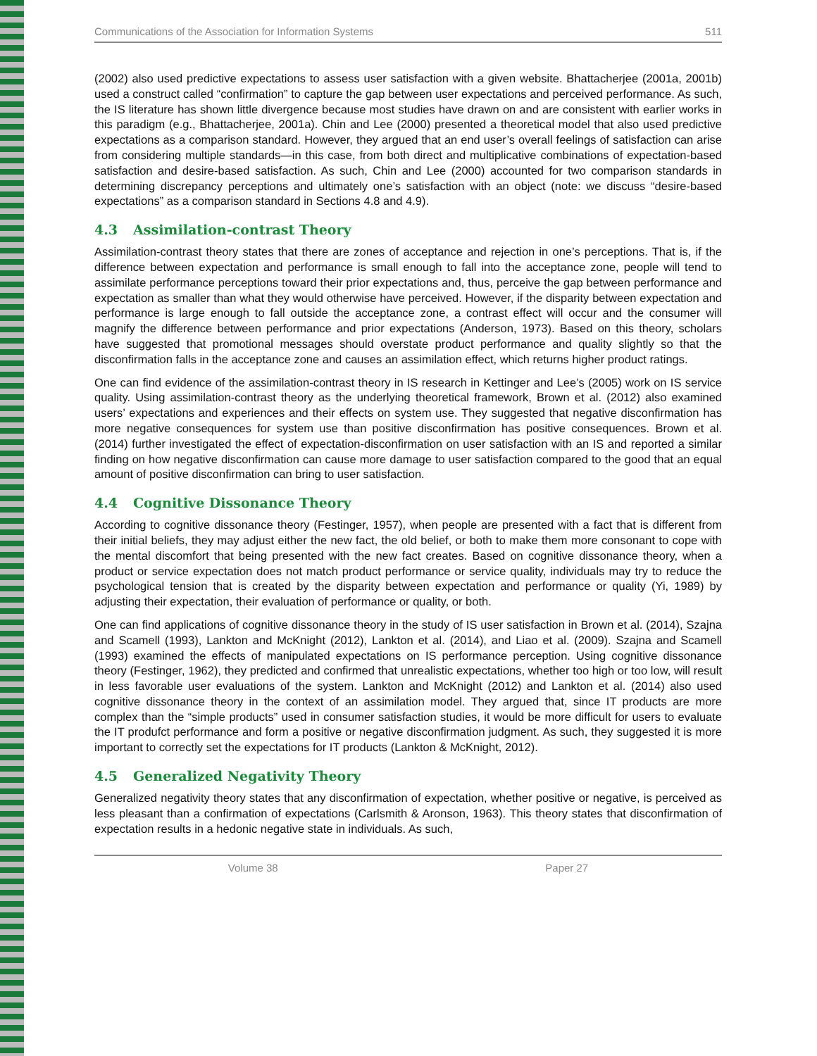Communications of the Association for Information Systems 511
(2002) also used predictive expectations to assess user satisfaction with a given website. Bhattacherjee (2001a, 2001b) used a construct called “confirmation” to capture the gap between user expectations and perceived performance. As such, the IS literature has shown little divergence because most studies have drawn on and are consistent with earlier works in this paradigm (e.g., Bhattacherjee, 2001a). Chin and Lee (2000) presented a theoretical model that also used predictive expectations as a comparison standard. However, they argued that an end user’s overall feelings of satisfaction can arise from considering multiple standards—in this case, from both direct and multiplicative combinations of expectation-based satisfaction and desire-based satisfaction. As such, Chin and Lee (2000) accounted for two comparison standards in determining discrepancy perceptions and ultimately one’s satisfaction with an object (note: we discuss “desire-based expectations” as a comparison standard in Sections 4.8 and 4.9).
4.3 Assimilation-contrast Theory
Assimilation-contrast theory states that there are zones of acceptance and rejection in one’s perceptions. That is, if the difference between expectation and performance is small enough to fall into the acceptance zone, people will tend to assimilate performance perceptions toward their prior expectations and, thus, perceive the gap between performance and expectation as smaller than what they would otherwise have perceived. However, if the disparity between expectation and performance is large enough to fall outside the acceptance zone, a contrast effect will occur and the consumer will magnify the difference between performance and prior expectations (Anderson, 1973). Based on this theory, scholars have suggested that promotional messages should overstate product performance and quality slightly so that the disconfirmation falls in the acceptance zone and causes an assimilation effect, which returns higher product ratings.
One can find evidence of the assimilation-contrast theory in IS research in Kettinger and Lee’s (2005) work on IS service quality. Using assimilation-contrast theory as the underlying theoretical framework, Brown et al. (2012) also examined users’ expectations and experiences and their effects on system use. They suggested that negative disconfirmation has more negative consequences for system use than positive disconfirmation has positive consequences. Brown et al. (2014) further investigated the effect of expectation-disconfirmation on user satisfaction with an IS and reported a similar finding on how negative disconfirmation can cause more damage to user satisfaction compared to the good that an equal amount of positive disconfirmation can bring to user satisfaction.
4.4 Cognitive Dissonance Theory
According to cognitive dissonance theory (Festinger, 1957), when people are presented with a fact that is different from their initial beliefs, they may adjust either the new fact, the old belief, or both to make them more consonant to cope with the mental discomfort that being presented with the new fact creates. Based on cognitive dissonance theory, when a product or service expectation does not match product performance or service quality, individuals may try to reduce the psychological tension that is created by the disparity between expectation and performance or quality (Yi, 1989) by adjusting their expectation, their evaluation of performance or quality, or both.
One can find applications of cognitive dissonance theory in the study of IS user satisfaction in Brown et al. (2014), Szajna and Scamell (1993), Lankton and McKnight (2012), Lankton et al. (2014), and Liao et al. (2009). Szajna and Scamell (1993) examined the effects of manipulated expectations on IS performance perception. Using cognitive dissonance theory (Festinger, 1962), they predicted and confirmed that unrealistic expectations, whether too high or too low, will result in less favorable user evaluations of the system. Lankton and McKnight (2012) and Lankton et al. (2014) also used cognitive dissonance theory in the context of an assimilation model. They argued that, since IT products are more complex than the “simple products” used in consumer satisfaction studies, it would be more difficult for users to evaluate the IT produfct performance and form a positive or negative disconfirmation judgment. As such, they suggested it is more important to correctly set the expectations for IT products (Lankton & McKnight, 2012).
4.5 Generalized Negativity Theory
Generalized negativity theory states that any disconfirmation of expectation, whether positive or negative, is perceived as less pleasant than a confirmation of expectations (Carlsmith & Aronson, 1963). This theory states that disconfirmation of expectation results in a hedonic negative state in individuals. As such,
Volume 38 Paper 27